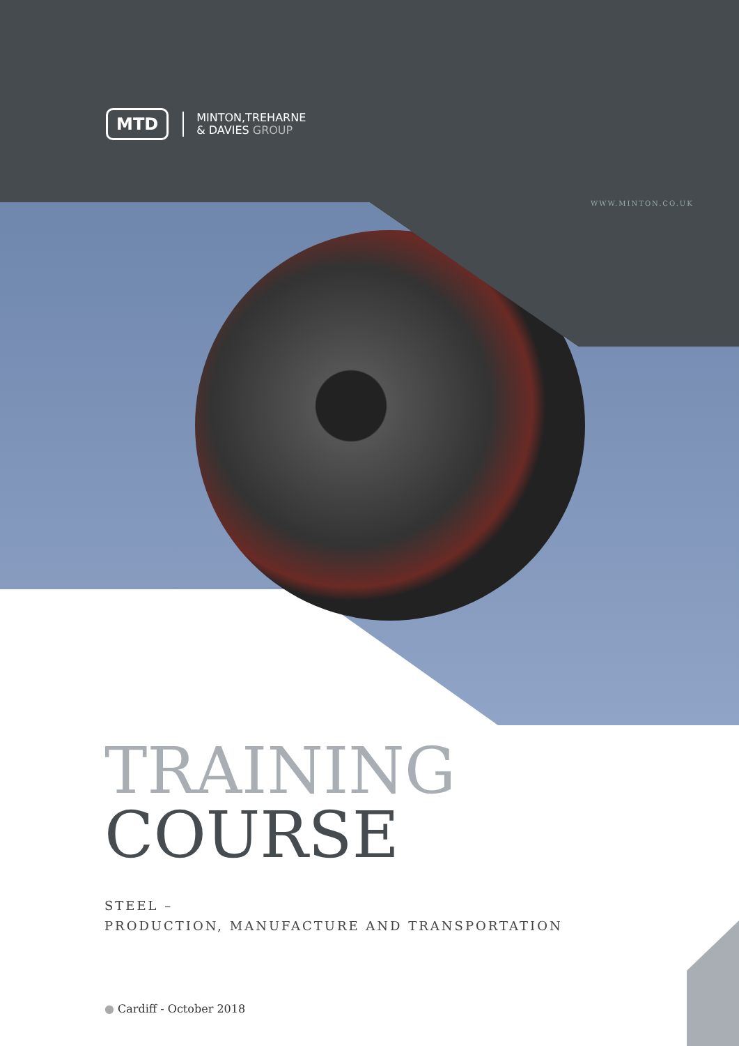MTD
MINTON,TREHARNE
& DAVIES GROUP
WWW.MINTON.CO.UK
TRAINING
COURSE
STEEL –
PRODUCTION, MANUFACTURE AND TRANSPORTATION
● Cardiff - October 2018